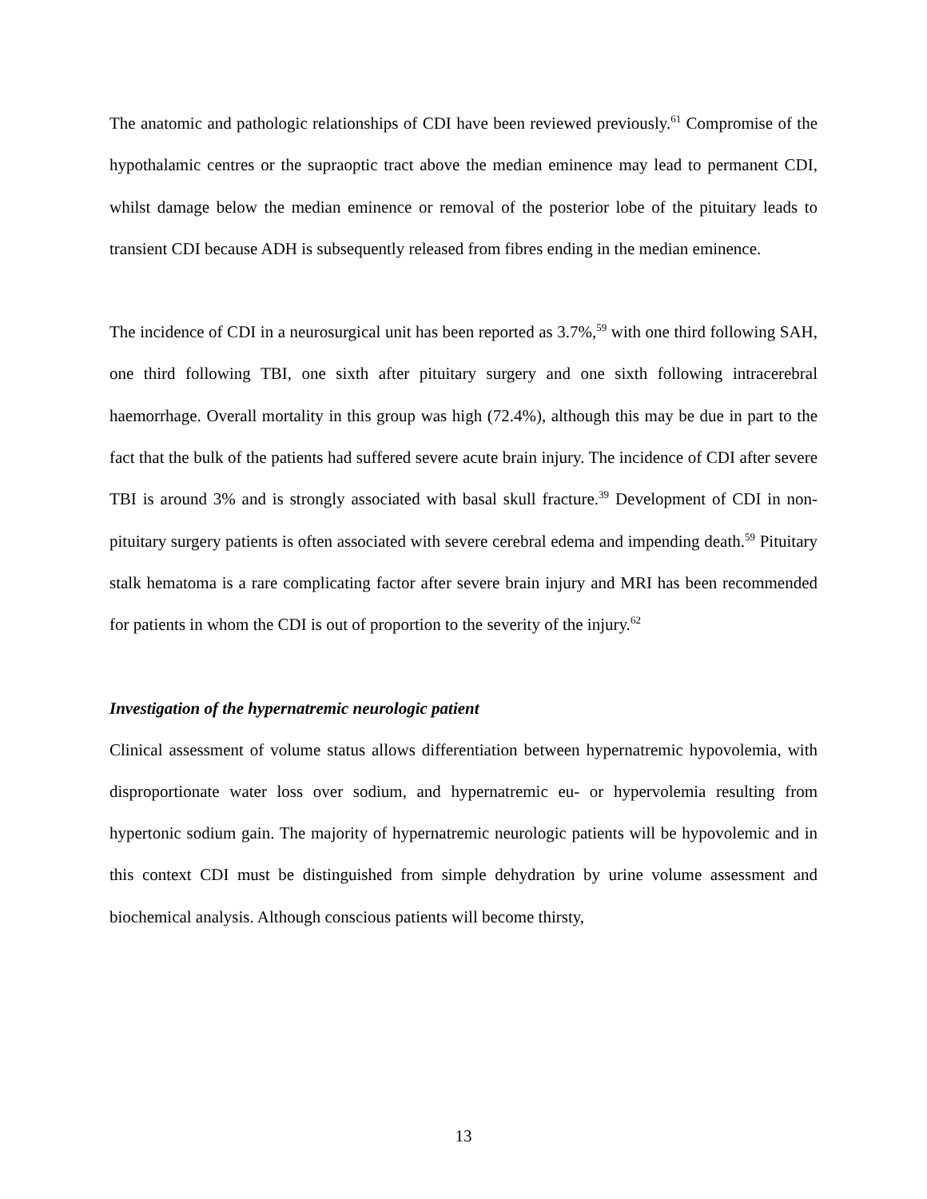The anatomic and pathologic relationships of CDI have been reviewed previously.<sup>61</sup> Compromise of the hypothalamic centres or the supraoptic tract above the median eminence may lead to permanent CDI, whilst damage below the median eminence or removal of the posterior lobe of the pituitary leads to transient CDI because ADH is subsequently released from fibres ending in the median eminence.
The incidence of CDI in a neurosurgical unit has been reported as 3.7%,<sup>59</sup> with one third following SAH, one third following TBI, one sixth after pituitary surgery and one sixth following intracerebral haemorrhage. Overall mortality in this group was high (72.4%), although this may be due in part to the fact that the bulk of the patients had suffered severe acute brain injury. The incidence of CDI after severe TBI is around 3% and is strongly associated with basal skull fracture.<sup>39</sup> Development of CDI in non-pituitary surgery patients is often associated with severe cerebral edema and impending death.<sup>59</sup> Pituitary stalk hematoma is a rare complicating factor after severe brain injury and MRI has been recommended for patients in whom the CDI is out of proportion to the severity of the injury.<sup>62</sup>
Investigation of the hypernatremic neurologic patient
Clinical assessment of volume status allows differentiation between hypernatremic hypovolemia, with disproportionate water loss over sodium, and hypernatremic eu- or hypervolemia resulting from hypertonic sodium gain. The majority of hypernatremic neurologic patients will be hypovolemic and in this context CDI must be distinguished from simple dehydration by urine volume assessment and biochemical analysis. Although conscious patients will become thirsty,
13